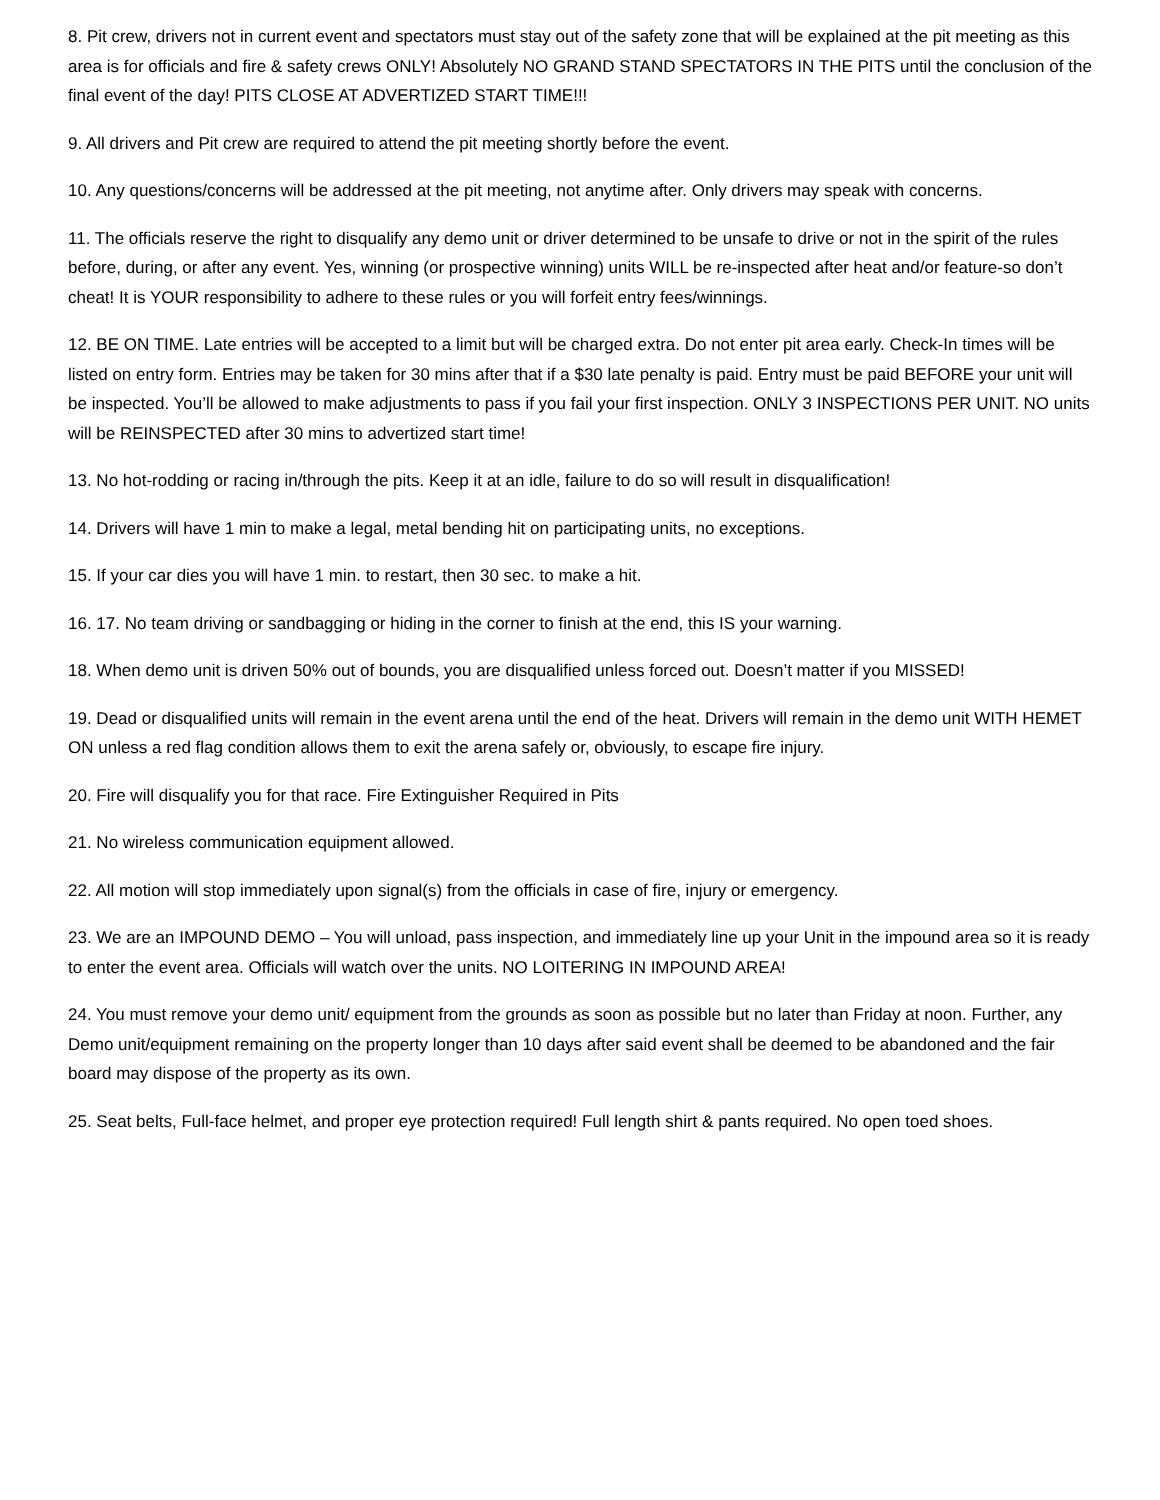8. Pit crew, drivers not in current event and spectators must stay out of the safety zone that will be explained at the pit meeting as this area is for officials and fire & safety crews ONLY! Absolutely NO GRAND STAND SPECTATORS IN THE PITS until the conclusion of the final event of the day! PITS CLOSE AT ADVERTIZED START TIME!!!
9. All drivers and Pit crew are required to attend the pit meeting shortly before the event.
10. Any questions/concerns will be addressed at the pit meeting, not anytime after. Only drivers may speak with concerns.
11. The officials reserve the right to disqualify any demo unit or driver determined to be unsafe to drive or not in the spirit of the rules before, during, or after any event. Yes, winning (or prospective winning) units WILL be re-inspected after heat and/or feature-so don’t cheat! It is YOUR responsibility to adhere to these rules or you will forfeit entry fees/winnings.
12. BE ON TIME. Late entries will be accepted to a limit but will be charged extra. Do not enter pit area early. Check-In times will be listed on entry form. Entries may be taken for 30 mins after that if a $30 late penalty is paid. Entry must be paid BEFORE your unit will be inspected. You’ll be allowed to make adjustments to pass if you fail your first inspection. ONLY 3 INSPECTIONS PER UNIT. NO units will be REINSPECTED after 30 mins to advertized start time!
13. No hot-rodding or racing in/through the pits. Keep it at an idle, failure to do so will result in disqualification!
14. Drivers will have 1 min to make a legal, metal bending hit on participating units, no exceptions.
15. If your car dies you will have 1 min. to restart, then 30 sec. to make a hit.
16. 17. No team driving or sandbagging or hiding in the corner to finish at the end, this IS your warning.
18. When demo unit is driven 50% out of bounds, you are disqualified unless forced out. Doesn’t matter if you MISSED!
19. Dead or disqualified units will remain in the event arena until the end of the heat. Drivers will remain in the demo unit WITH HEMET ON unless a red flag condition allows them to exit the arena safely or, obviously, to escape fire injury.
20. Fire will disqualify you for that race. Fire Extinguisher Required in Pits
21. No wireless communication equipment allowed.
22. All motion will stop immediately upon signal(s) from the officials in case of fire, injury or emergency.
23. We are an IMPOUND DEMO – You will unload, pass inspection, and immediately line up your Unit in the impound area so it is ready to enter the event area. Officials will watch over the units. NO LOITERING IN IMPOUND AREA!
24. You must remove your demo unit/ equipment from the grounds as soon as possible but no later than Friday at noon. Further, any Demo unit/equipment remaining on the property longer than 10 days after said event shall be deemed to be abandoned and the fair board may dispose of the property as its own.
25. Seat belts, Full-face helmet, and proper eye protection required! Full length shirt & pants required. No open toed shoes.